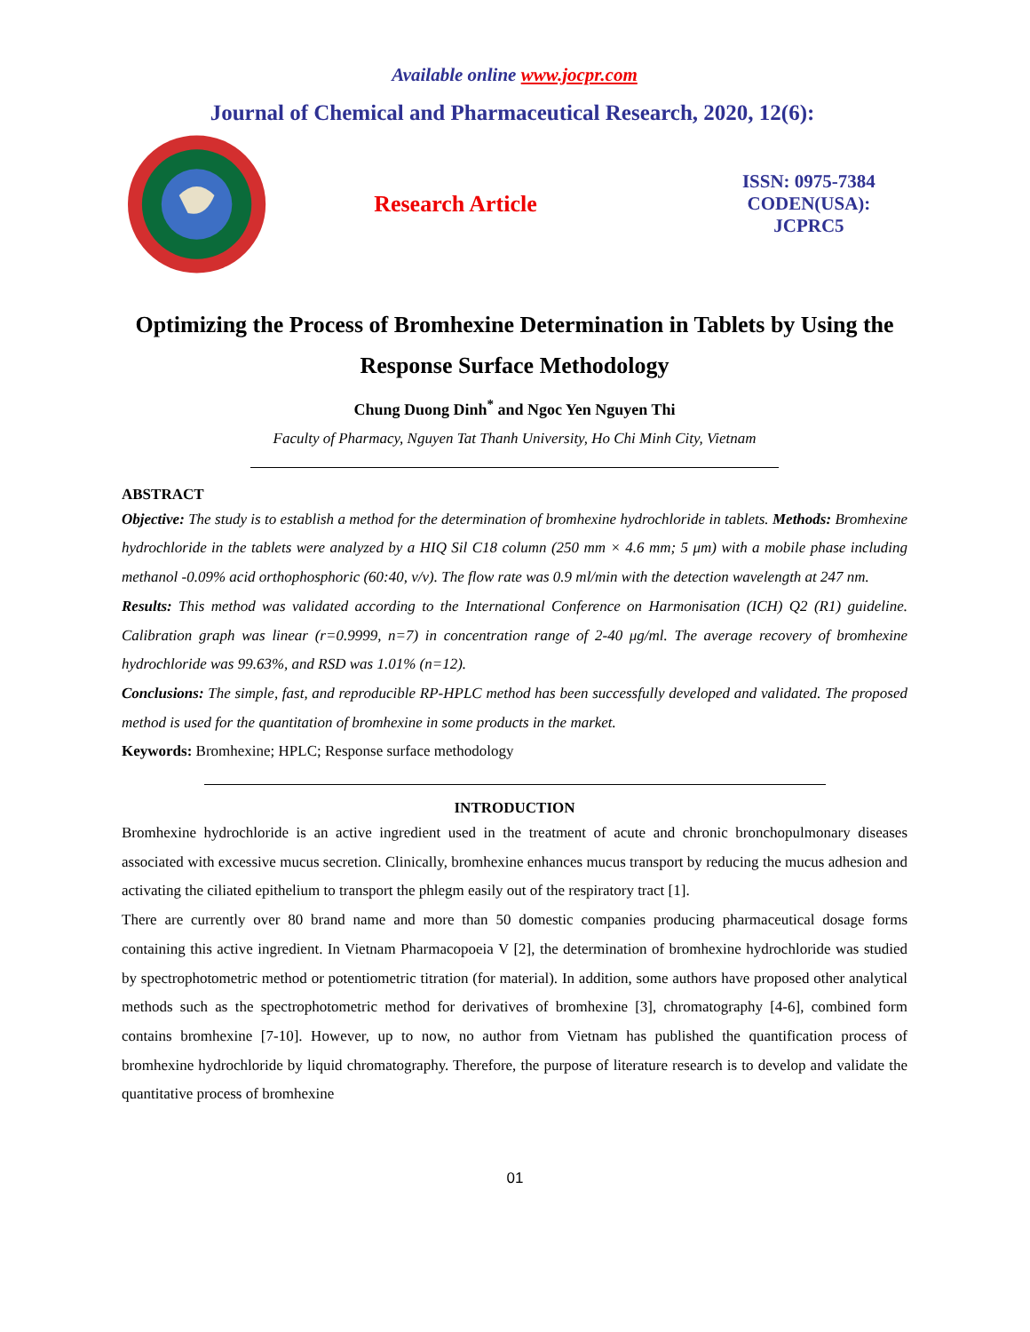Available online www.jocpr.com
Journal of Chemical and Pharmaceutical Research, 2020, 12(6):
Research Article
ISSN: 0975-7384
CODEN(USA): JCPRC5
Optimizing the Process of Bromhexine Determination in Tablets by Using the Response Surface Methodology
Chung Duong Dinh<sup>*</sup> and Ngoc Yen Nguyen Thi
Faculty of Pharmacy, Nguyen Tat Thanh University, Ho Chi Minh City, Vietnam
ABSTRACT
Objective: The study is to establish a method for the determination of bromhexine hydrochloride in tablets. Methods: Bromhexine hydrochloride in the tablets were analyzed by a HIQ Sil C18 column (250 mm × 4.6 mm; 5 μm) with a mobile phase including methanol -0.09% acid orthophosphoric (60:40, v/v). The flow rate was 0.9 ml/min with the detection wavelength at 247 nm.
Results: This method was validated according to the International Conference on Harmonisation (ICH) Q2 (R1) guideline. Calibration graph was linear (r=0.9999, n=7) in concentration range of 2-40 μg/ml. The average recovery of bromhexine hydrochloride was 99.63%, and RSD was 1.01% (n=12).
Conclusions: The simple, fast, and reproducible RP-HPLC method has been successfully developed and validated. The proposed method is used for the quantitation of bromhexine in some products in the market.
Keywords: Bromhexine; HPLC; Response surface methodology
INTRODUCTION
Bromhexine hydrochloride is an active ingredient used in the treatment of acute and chronic bronchopulmonary diseases associated with excessive mucus secretion. Clinically, bromhexine enhances mucus transport by reducing the mucus adhesion and activating the ciliated epithelium to transport the phlegm easily out of the respiratory tract [1].
There are currently over 80 brand name and more than 50 domestic companies producing pharmaceutical dosage forms containing this active ingredient. In Vietnam Pharmacopoeia V [2], the determination of bromhexine hydrochloride was studied by spectrophotometric method or potentiometric titration (for material). In addition, some authors have proposed other analytical methods such as the spectrophotometric method for derivatives of bromhexine [3], chromatography [4-6], combined form contains bromhexine [7-10]. However, up to now, no author from Vietnam has published the quantification process of bromhexine hydrochloride by liquid chromatography. Therefore, the purpose of literature research is to develop and validate the quantitative process of bromhexine
01